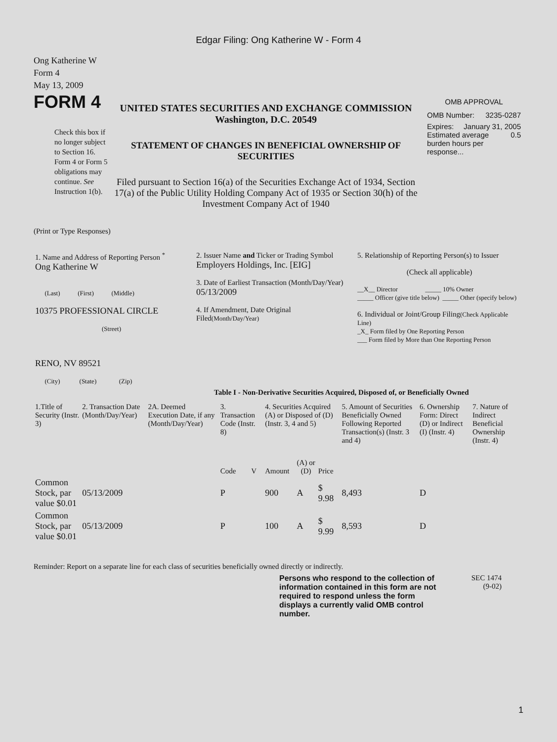Edgar Filing: Ong Katherine W - Form 4
Ong Katherine W
Form 4
May 13, 2009
FORM 4
Check this box if no longer subject to Section 16. Form 4 or Form 5 obligations may continue. See Instruction 1(b).
UNITED STATES SECURITIES AND EXCHANGE COMMISSION
Washington, D.C. 20549
STATEMENT OF CHANGES IN BENEFICIAL OWNERSHIP OF SECURITIES
Filed pursuant to Section 16(a) of the Securities Exchange Act of 1934, Section 17(a) of the Public Utility Holding Company Act of 1935 or Section 30(h) of the Investment Company Act of 1940
OMB APPROVAL
OMB Number: 3235-0287
Expires: January 31, 2005
Estimated average burden hours per response... 0.5
(Print or Type Responses)
| 1. Name and Address of Reporting Person <sup>*</sup> Ong Katherine W (Last) (First) (Middle) 10375 PROFESSIONAL CIRCLE (Street) RENO, NV 89521 (City) (State) (Zip) | 2. Issuer Name and Ticker or Trading Symbol Employers Holdings, Inc. [EIG] 3. Date of Earliest Transaction (Month/Day/Year) 05/13/2009 4. If Amendment, Date Original Filed (Month/Day/Year) | 5. Relationship of Reporting Person(s) to Issuer (Check all applicable) __X__ Director _____ 10% Owner _____ Officer (give title below) _____ Other (specify below) 6. Individual or Joint/Group Filing (Check Applicable Line) _X_ Form filed by One Reporting Person ___ Form filed by More than One Reporting Person |
Table I - Non-Derivative Securities Acquired, Disposed of, or Beneficially Owned
| 1.Title of Security (Instr. 3) | 2. Transaction Date (Month/Day/Year) | 2A. Deemed Execution Date, if any (Month/Day/Year) | 3. Transaction Code (Instr. 8) | | 4. Securities Acquired (A) or Disposed of (D) (Instr. 3, 4 and 5) | | | 5. Amount of Securities Beneficially Owned Following Reported Transaction(s) (Instr. 3 and 4) | 6. Ownership Form: Direct (D) or Indirect (I) (Instr. 4) | 7. Nature of Indirect Beneficial Ownership (Instr. 4) |
| --- | --- | --- | --- | --- | --- | --- | --- | --- | --- | --- |
| | | | Code | V | Amount | (A) or (D) | Price | | | |
| Common Stock, par value $0.01 | 05/13/2009 | | P | | 900 | A | $ 9.98 | 8,493 | D | |
| Common Stock, par value $0.01 | 05/13/2009 | | P | | 100 | A | $ 9.99 | 8,593 | D | |
Reminder: Report on a separate line for each class of securities beneficially owned directly or indirectly.
Persons who respond to the collection of information contained in this form are not required to respond unless the form displays a currently valid OMB control number.
SEC 1474
(9-02)
1